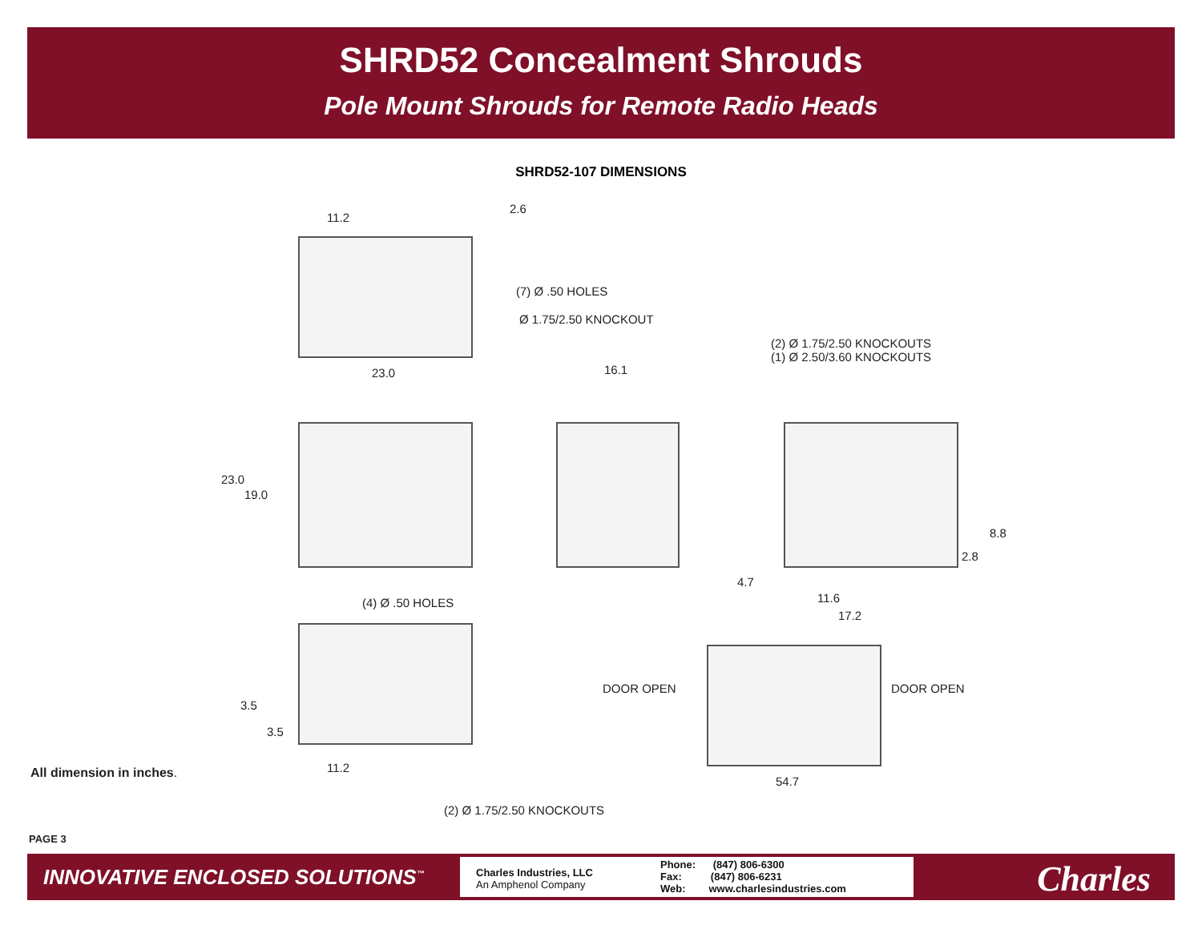SHRD52 Concealment Shrouds
Pole Mount Shrouds for Remote Radio Heads
SHRD52-107 DIMENSIONS
11.2
2.6
(7) Ø .50 HOLES
Ø 1.75/2.50 KNOCKOUT
23.0 16.1
(2) Ø 1.75/2.50 KNOCKOUTS
(1) Ø 2.50/3.60 KNOCKOUTS
23.0
19.0
8.8
2.8
4.7
11.6
17.2
(4) Ø .50 HOLES
3.5
3.5
11.2
DOOR OPEN DOOR OPEN
54.7
(2) Ø 1.75/2.50 KNOCKOUTS
All dimension in inches.
PAGE 3
INNOVATIVE ENCLOSED SOLUTIONS<sup>™</sup>
Charles Industries, LLC
An Amphenol Company
Phone: (847) 806-6300
Fax: (847) 806-6231
Web: www.charlesindustries.com
Charles